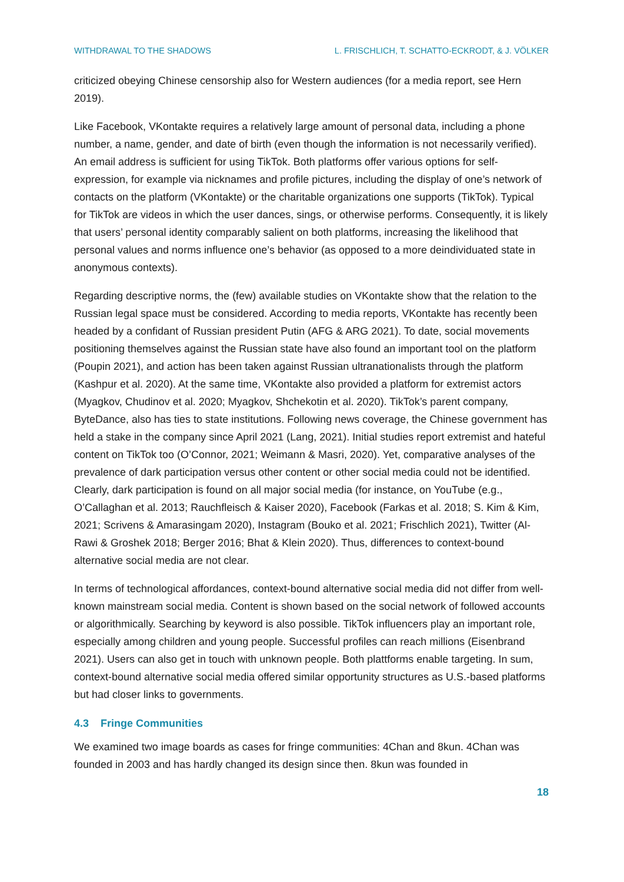WITHDRAWAL TO THE SHADOWS L. FRISCHLICH, T. SCHATTO-ECKRODT, & J. VÖLKER
criticized obeying Chinese censorship also for Western audiences (for a media report, see Hern 2019).
Like Facebook, VKontakte requires a relatively large amount of personal data, including a phone number, a name, gender, and date of birth (even though the information is not necessarily verified). An email address is sufficient for using TikTok. Both platforms offer various options for self-expression, for example via nicknames and profile pictures, including the display of one’s network of contacts on the platform (VKontakte) or the charitable organizations one supports (TikTok). Typical for TikTok are videos in which the user dances, sings, or otherwise performs. Consequently, it is likely that users’ personal identity comparably salient on both platforms, increasing the likelihood that personal values and norms influence one’s behavior (as opposed to a more deindividuated state in anonymous contexts).
Regarding descriptive norms, the (few) available studies on VKontakte show that the relation to the Russian legal space must be considered. According to media reports, VKontakte has recently been headed by a confidant of Russian president Putin (AFG & ARG 2021). To date, social movements positioning themselves against the Russian state have also found an important tool on the platform (Poupin 2021), and action has been taken against Russian ultranationalists through the platform (Kashpur et al. 2020). At the same time, VKontakte also provided a platform for extremist actors (Myagkov, Chudinov et al. 2020; Myagkov, Shchekotin et al. 2020). TikTok’s parent company, ByteDance, also has ties to state institutions. Following news coverage, the Chinese government has held a stake in the company since April 2021 (Lang, 2021). Initial studies report extremist and hateful content on TikTok too (O’Connor, 2021; Weimann & Masri, 2020). Yet, comparative analyses of the prevalence of dark participation versus other content or other social media could not be identified. Clearly, dark participation is found on all major social media (for instance, on YouTube (e.g., O’Callaghan et al. 2013; Rauchfleisch & Kaiser 2020), Facebook (Farkas et al. 2018; S. Kim & Kim, 2021; Scrivens & Amarasingam 2020), Instagram (Bouko et al. 2021; Frischlich 2021), Twitter (Al-Rawi & Groshek 2018; Berger 2016; Bhat & Klein 2020). Thus, differences to context-bound alternative social media are not clear.
In terms of technological affordances, context-bound alternative social media did not differ from well-known mainstream social media. Content is shown based on the social network of followed accounts or algorithmically. Searching by keyword is also possible. TikTok influencers play an important role, especially among children and young people. Successful profiles can reach millions (Eisenbrand 2021). Users can also get in touch with unknown people. Both plattforms enable targeting. In sum, context-bound alternative social media offered similar opportunity structures as U.S.-based platforms but had closer links to governments.
4.3 Fringe Communities
We examined two image boards as cases for fringe communities: 4Chan and 8kun. 4Chan was founded in 2003 and has hardly changed its design since then. 8kun was founded in
18